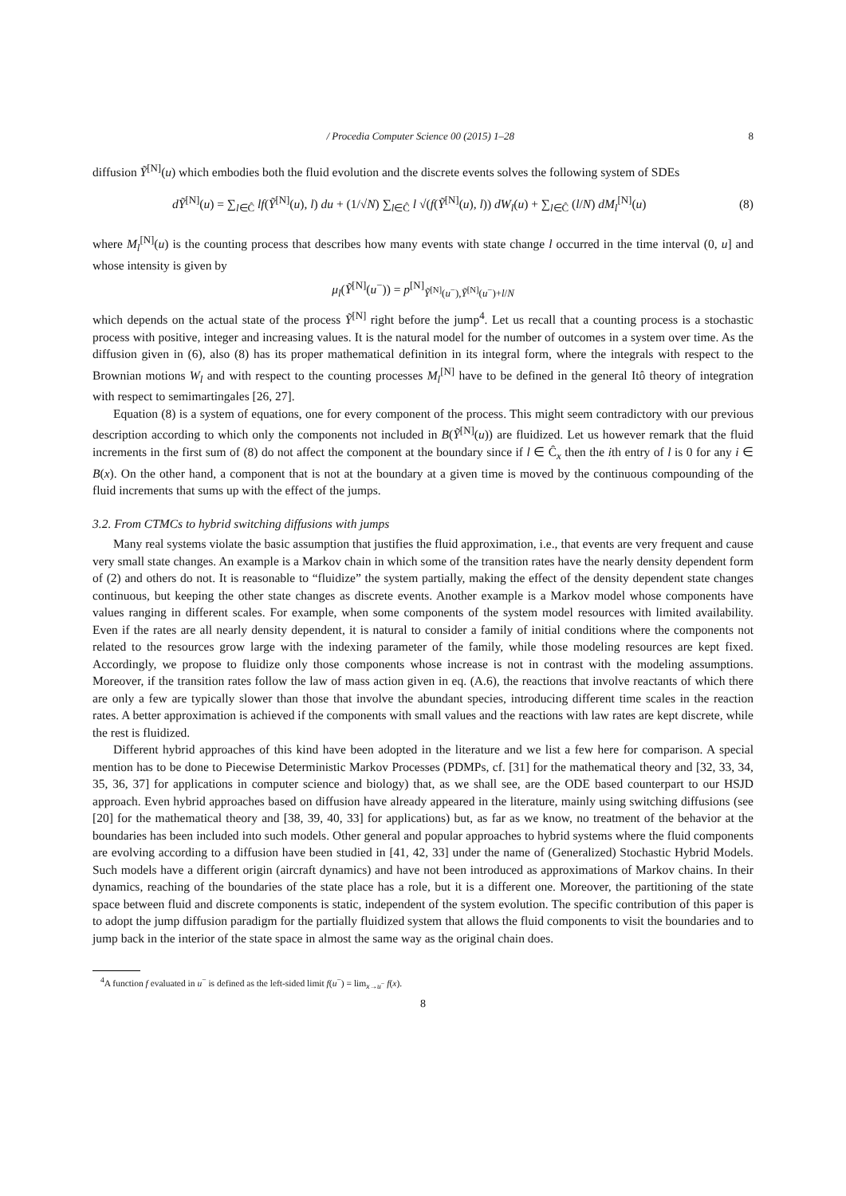/ Procedia Computer Science 00 (2015) 1–28 8
diffusion Ỹ<sup>[N]</sup>(u) which embodies both the fluid evolution and the discrete events solves the following system of SDEs
dỸ<sup>[N]</sup>(u) = ∑<sub>l∈Ĉ</sub> lf(Ỹ<sup>[N]</sup>(u), l) du + (1/√N) ∑<sub>l∈Ĉ</sub> l √(f(Ỹ<sup>[N]</sup>(u), l)) dW<sub>l</sub>(u) + ∑<sub>l∈Ĉ</sub> (l/N) dM<sub>l</sub><sup>[N]</sup>(u) (8)
where M<sub>l</sub><sup>[N]</sup>(u) is the counting process that describes how many events with state change l occurred in the time interval (0, u] and whose intensity is given by
μ<sub>l</sub>(Ỹ<sup>[N]</sup>(u<sup>−</sup>)) = p<sup>[N]</sup><sub>Ỹ<sup>[N]</sup>(u<sup>−</sup>),Ỹ<sup>[N]</sup>(u<sup>−</sup>)+l/N</sub>
which depends on the actual state of the process Ỹ<sup>[N]</sup> right before the jump<sup>4</sup>. Let us recall that a counting process is a stochastic process with positive, integer and increasing values. It is the natural model for the number of outcomes in a system over time. As the diffusion given in (6), also (8) has its proper mathematical definition in its integral form, where the integrals with respect to the Brownian motions W<sub>l</sub> and with respect to the counting processes M<sub>l</sub><sup>[N]</sup> have to be defined in the general Itô theory of integration with respect to semimartingales [26, 27].
Equation (8) is a system of equations, one for every component of the process. This might seem contradictory with our previous description according to which only the components not included in B(Ỹ<sup>[N]</sup>(u)) are fluidized. Let us however remark that the fluid increments in the first sum of (8) do not affect the component at the boundary since if l ∈ Ĉ<sub>x</sub> then the ith entry of l is 0 for any i ∈ B(x). On the other hand, a component that is not at the boundary at a given time is moved by the continuous compounding of the fluid increments that sums up with the effect of the jumps.
3.2. From CTMCs to hybrid switching diffusions with jumps
Many real systems violate the basic assumption that justifies the fluid approximation, i.e., that events are very frequent and cause very small state changes. An example is a Markov chain in which some of the transition rates have the nearly density dependent form of (2) and others do not. It is reasonable to “fluidize” the system partially, making the effect of the density dependent state changes continuous, but keeping the other state changes as discrete events. Another example is a Markov model whose components have values ranging in different scales. For example, when some components of the system model resources with limited availability. Even if the rates are all nearly density dependent, it is natural to consider a family of initial conditions where the components not related to the resources grow large with the indexing parameter of the family, while those modeling resources are kept fixed. Accordingly, we propose to fluidize only those components whose increase is not in contrast with the modeling assumptions. Moreover, if the transition rates follow the law of mass action given in eq. (A.6), the reactions that involve reactants of which there are only a few are typically slower than those that involve the abundant species, introducing different time scales in the reaction rates. A better approximation is achieved if the components with small values and the reactions with law rates are kept discrete, while the rest is fluidized.
Different hybrid approaches of this kind have been adopted in the literature and we list a few here for comparison. A special mention has to be done to Piecewise Deterministic Markov Processes (PDMPs, cf. [31] for the mathematical theory and [32, 33, 34, 35, 36, 37] for applications in computer science and biology) that, as we shall see, are the ODE based counterpart to our HSJD approach. Even hybrid approaches based on diffusion have already appeared in the literature, mainly using switching diffusions (see [20] for the mathematical theory and [38, 39, 40, 33] for applications) but, as far as we know, no treatment of the behavior at the boundaries has been included into such models. Other general and popular approaches to hybrid systems where the fluid components are evolving according to a diffusion have been studied in [41, 42, 33] under the name of (Generalized) Stochastic Hybrid Models. Such models have a different origin (aircraft dynamics) and have not been introduced as approximations of Markov chains. In their dynamics, reaching of the boundaries of the state place has a role, but it is a different one. Moreover, the partitioning of the state space between fluid and discrete components is static, independent of the system evolution. The specific contribution of this paper is to adopt the jump diffusion paradigm for the partially fluidized system that allows the fluid components to visit the boundaries and to jump back in the interior of the state space in almost the same way as the original chain does.
<sup>4</sup> A function f evaluated in u<sup>−</sup> is defined as the left-sided limit f(u<sup>−</sup>) = lim<sub>x→u<sup>−</sup></sub> f(x).
8